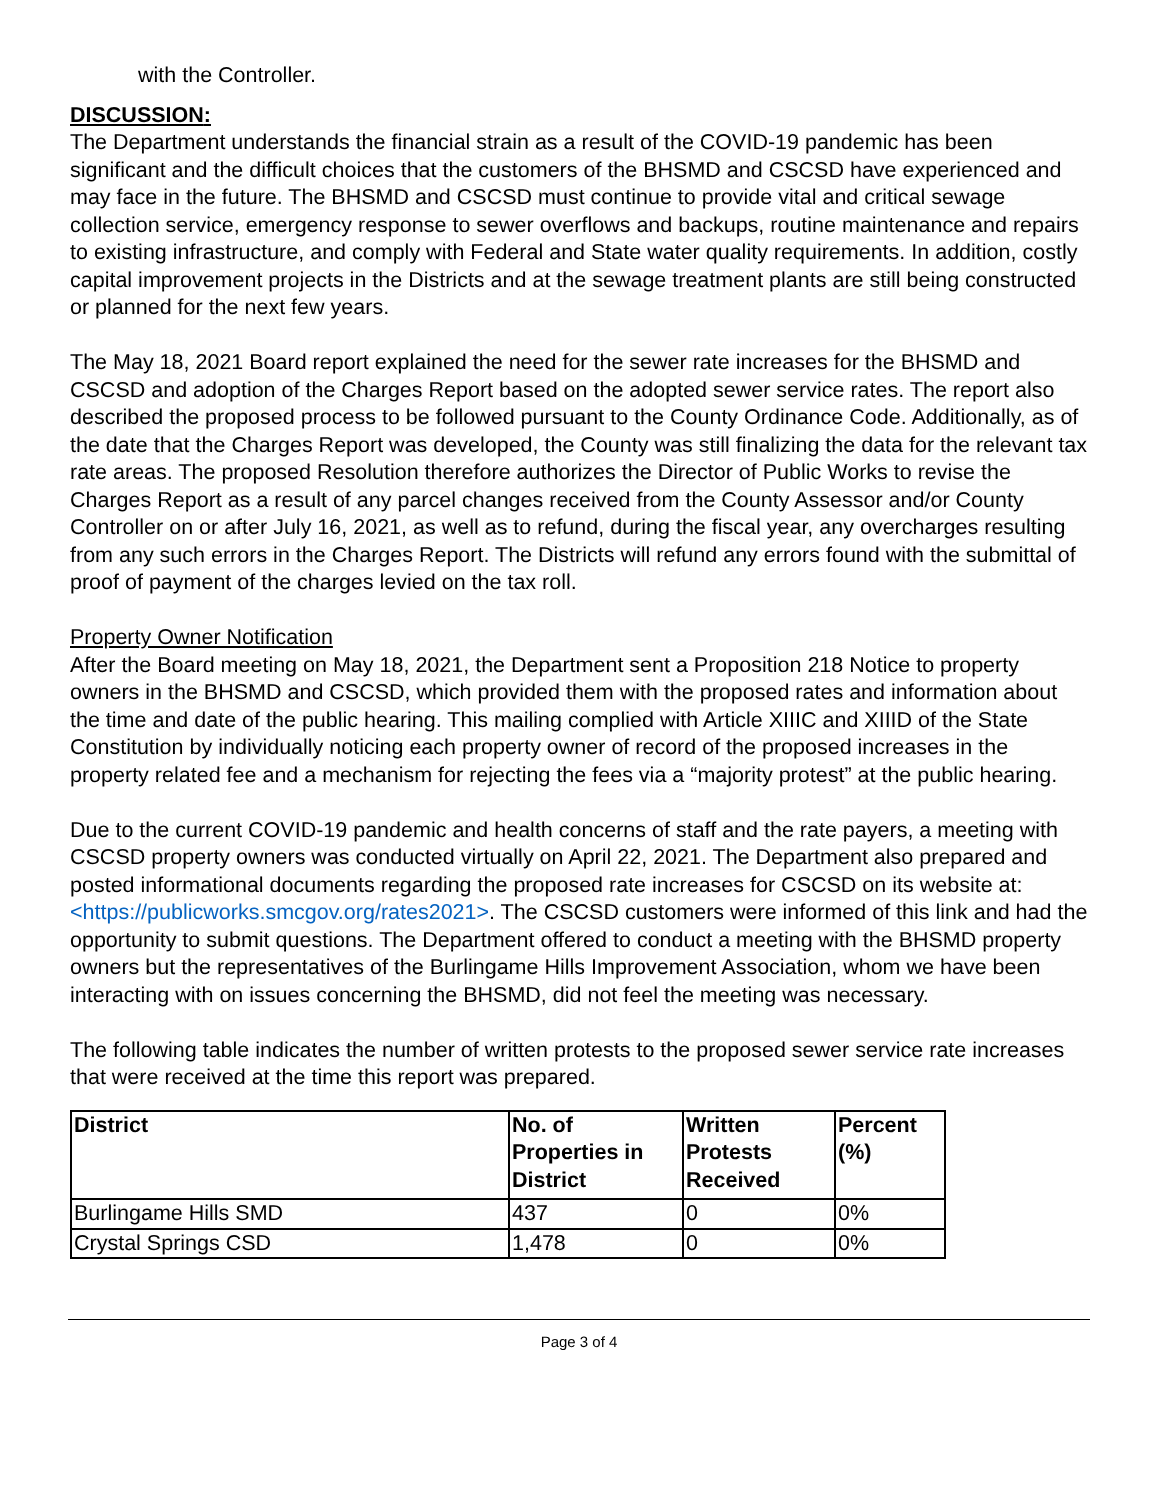with the Controller.
DISCUSSION:
The Department understands the financial strain as a result of the COVID-19 pandemic has been significant and the difficult choices that the customers of the BHSMD and CSCSD have experienced and may face in the future. The BHSMD and CSCSD must continue to provide vital and critical sewage collection service, emergency response to sewer overflows and backups, routine maintenance and repairs to existing infrastructure, and comply with Federal and State water quality requirements. In addition, costly capital improvement projects in the Districts and at the sewage treatment plants are still being constructed or planned for the next few years.
The May 18, 2021 Board report explained the need for the sewer rate increases for the BHSMD and CSCSD and adoption of the Charges Report based on the adopted sewer service rates. The report also described the proposed process to be followed pursuant to the County Ordinance Code. Additionally, as of the date that the Charges Report was developed, the County was still finalizing the data for the relevant tax rate areas. The proposed Resolution therefore authorizes the Director of Public Works to revise the Charges Report as a result of any parcel changes received from the County Assessor and/or County Controller on or after July 16, 2021, as well as to refund, during the fiscal year, any overcharges resulting from any such errors in the Charges Report. The Districts will refund any errors found with the submittal of proof of payment of the charges levied on the tax roll.
Property Owner Notification
After the Board meeting on May 18, 2021, the Department sent a Proposition 218 Notice to property owners in the BHSMD and CSCSD, which provided them with the proposed rates and information about the time and date of the public hearing. This mailing complied with Article XIIIC and XIIID of the State Constitution by individually noticing each property owner of record of the proposed increases in the property related fee and a mechanism for rejecting the fees via a “majority protest” at the public hearing.
Due to the current COVID-19 pandemic and health concerns of staff and the rate payers, a meeting with CSCSD property owners was conducted virtually on April 22, 2021. The Department also prepared and posted informational documents regarding the proposed rate increases for CSCSD on its website at: <https://publicworks.smcgov.org/rates2021>. The CSCSD customers were informed of this link and had the opportunity to submit questions. The Department offered to conduct a meeting with the BHSMD property owners but the representatives of the Burlingame Hills Improvement Association, whom we have been interacting with on issues concerning the BHSMD, did not feel the meeting was necessary.
The following table indicates the number of written protests to the proposed sewer service rate increases that were received at the time this report was prepared.
| District | No. of Properties in District | Written Protests Received | Percent (%) |
| --- | --- | --- | --- |
| Burlingame Hills SMD | 437 | 0 | 0% |
| Crystal Springs CSD | 1,478 | 0 | 0% |
Page 3 of 4